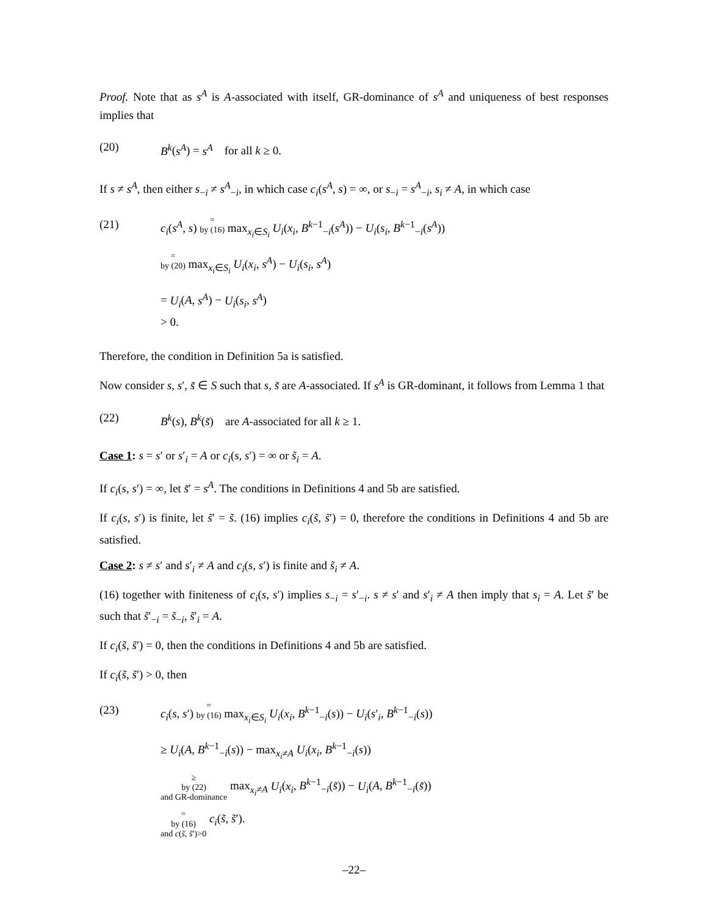Proof. Note that as s<sup>A</sup> is A-associated with itself, GR-dominance of s<sup>A</sup> and uniqueness of best responses implies that
(20) B<sup>k</sup>(s<sup>A</sup>) = s<sup>A</sup> for all k ≥ 0.
If s ≠ s<sup>A</sup>, then either s<sub>−i</sub> ≠ s<sup>A</sup><sub>−i</sub>, in which case c<sub>i</sub>(s<sup>A</sup>, s) = ∞, or s<sub>−i</sub> = s<sup>A</sup><sub>−i</sub>, s<sub>i</sub> ≠ A, in which case
(21) c<sub>i</sub>(s<sup>A</sup>, s) =
by (16) max<sub>x<sub>i</sub>∈S<sub>i</sub></sub> U<sub>i</sub>(x<sub>i</sub>, B<sup>k−1</sup><sub>−i</sub>(s<sup>A</sup>)) − U<sub>i</sub>(s<sub>i</sub>, B<sup>k−1</sup><sub>−i</sub>(s<sup>A</sup>))
=
by (20) max<sub>x<sub>i</sub>∈S<sub>i</sub></sub> U<sub>i</sub>(x<sub>i</sub>, s<sup>A</sup>) − U<sub>i</sub>(s<sub>i</sub>, s<sup>A</sup>)
= U<sub>i</sub>(A, s<sup>A</sup>) − U<sub>i</sub>(s<sub>i</sub>, s<sup>A</sup>)
> 0.
Therefore, the condition in Definition 5a is satisfied.
Now consider s, s′, s̃ ∈ S such that s, s̃ are A-associated. If s<sup>A</sup> is GR-dominant, it follows from Lemma 1 that
(22) B<sup>k</sup>(s), B<sup>k</sup>(s̃) are A-associated for all k ≥ 1.
Case 1: s = s′ or s′<sub>i</sub> = A or c<sub>i</sub>(s, s′) = ∞ or s̃<sub>i</sub> = A.
If c<sub>i</sub>(s, s′) = ∞, let s̃′ = s<sup>A</sup>. The conditions in Definitions 4 and 5b are satisfied.
If c<sub>i</sub>(s, s′) is finite, let s̃′ = s̃. (16) implies c<sub>i</sub>(s̃, s̃′) = 0, therefore the conditions in Definitions 4 and 5b are satisfied.
Case 2: s ≠ s′ and s′<sub>i</sub> ≠ A and c<sub>i</sub>(s, s′) is finite and s̃<sub>i</sub> ≠ A.
(16) together with finiteness of c<sub>i</sub>(s, s′) implies s<sub>−i</sub> = s′<sub>−i</sub>. s ≠ s′ and s′<sub>i</sub> ≠ A then imply that s<sub>i</sub> = A. Let s̃′ be such that s̃′<sub>−i</sub> = s̃<sub>−i</sub>, s̃′<sub>i</sub> = A.
If c<sub>i</sub>(s̃, s̃′) = 0, then the conditions in Definitions 4 and 5b are satisfied.
If c<sub>i</sub>(s̃, s̃′) > 0, then
(23) c<sub>i</sub>(s, s′) =
by (16) max<sub>x<sub>i</sub>∈S<sub>i</sub></sub> U<sub>i</sub>(x<sub>i</sub>, B<sup>k−1</sup><sub>−i</sub>(s)) − U<sub>i</sub>(s′<sub>i</sub>, B<sup>k−1</sup><sub>−i</sub>(s))
≥ U<sub>i</sub>(A, B<sup>k−1</sup><sub>−i</sub>(s)) − max<sub>x<sub>i</sub>≠A</sub> U<sub>i</sub>(x<sub>i</sub>, B<sup>k−1</sup><sub>−i</sub>(s))
≥
by (22)
and GR-dominance max<sub>x<sub>i</sub>≠A</sub> U<sub>i</sub>(x<sub>i</sub>, B<sup>k−1</sup><sub>−i</sub>(s̃)) − U<sub>i</sub>(A, B<sup>k−1</sup><sub>−i</sub>(s̃))
=
by (16)
and c(s̃, s̃′)>0 c<sub>i</sub>(s̃, s̃′).
–22–